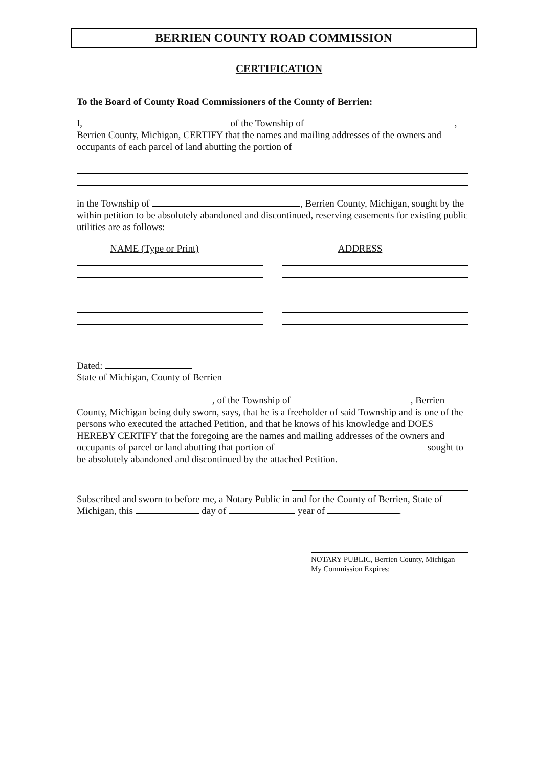BERRIEN COUNTY ROAD COMMISSION
CERTIFICATION
To the Board of County Road Commissioners of the County of Berrien:
I, of the Township of ,
Berrien County, Michigan, CERTIFY that the names and mailing addresses of the owners and occupants of each parcel of land abutting the portion of
in the Township of , Berrien County, Michigan, sought by the within petition to be absolutely abandoned and discontinued, reserving easements for existing public utilities are as follows:
NAME (Type or Print) ADDRESS
Dated:
State of Michigan, County of Berrien
, of the Township of , Berrien County, Michigan being duly sworn, says, that he is a freeholder of said Township and is one of the persons who executed the attached Petition, and that he knows of his knowledge and DOES HEREBY CERTIFY that the foregoing are the names and mailing addresses of the owners and occupants of parcel or land abutting that portion of sought to be absolutely abandoned and discontinued by the attached Petition.
Subscribed and sworn to before me, a Notary Public in and for the County of Berrien, State of Michigan, this day of year of .
NOTARY PUBLIC, Berrien County, Michigan
My Commission Expires: